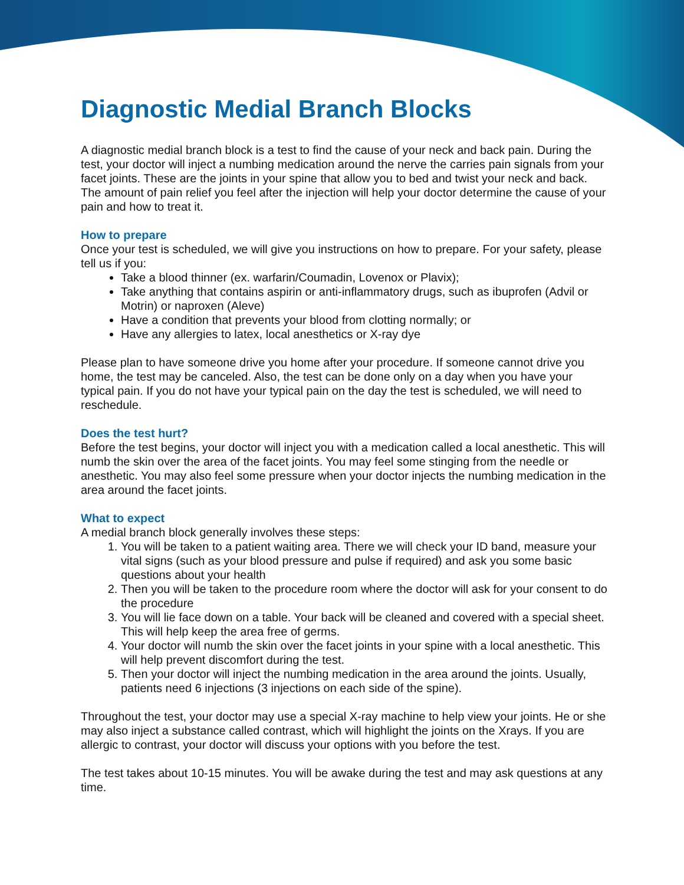Diagnostic Medial Branch Blocks
A diagnostic medial branch block is a test to find the cause of your neck and back pain. During the test, your doctor will inject a numbing medication around the nerve the carries pain signals from your facet joints. These are the joints in your spine that allow you to bed and twist your neck and back. The amount of pain relief you feel after the injection will help your doctor determine the cause of your pain and how to treat it.
How to prepare
Once your test is scheduled, we will give you instructions on how to prepare. For your safety, please tell us if you:
Take a blood thinner (ex. warfarin/Coumadin, Lovenox or Plavix);
Take anything that contains aspirin or anti-inflammatory drugs, such as ibuprofen (Advil or Motrin) or naproxen (Aleve)
Have a condition that prevents your blood from clotting normally; or
Have any allergies to latex, local anesthetics or X-ray dye
Please plan to have someone drive you home after your procedure. If someone cannot drive you home, the test may be canceled. Also, the test can be done only on a day when you have your typical pain. If you do not have your typical pain on the day the test is scheduled, we will need to reschedule.
Does the test hurt?
Before the test begins, your doctor will inject you with a medication called a local anesthetic. This will numb the skin over the area of the facet joints. You may feel some stinging from the needle or anesthetic. You may also feel some pressure when your doctor injects the numbing medication in the area around the facet joints.
What to expect
A medial branch block generally involves these steps:
1. You will be taken to a patient waiting area. There we will check your ID band, measure your vital signs (such as your blood pressure and pulse if required) and ask you some basic questions about your health
2. Then you will be taken to the procedure room where the doctor will ask for your consent to do the procedure
3. You will lie face down on a table. Your back will be cleaned and covered with a special sheet. This will help keep the area free of germs.
4. Your doctor will numb the skin over the facet joints in your spine with a local anesthetic. This will help prevent discomfort during the test.
5. Then your doctor will inject the numbing medication in the area around the joints. Usually, patients need 6 injections (3 injections on each side of the spine).
Throughout the test, your doctor may use a special X-ray machine to help view your joints. He or she may also inject a substance called contrast, which will highlight the joints on the Xrays. If you are allergic to contrast, your doctor will discuss your options with you before the test.
The test takes about 10-15 minutes. You will be awake during the test and may ask questions at any time.